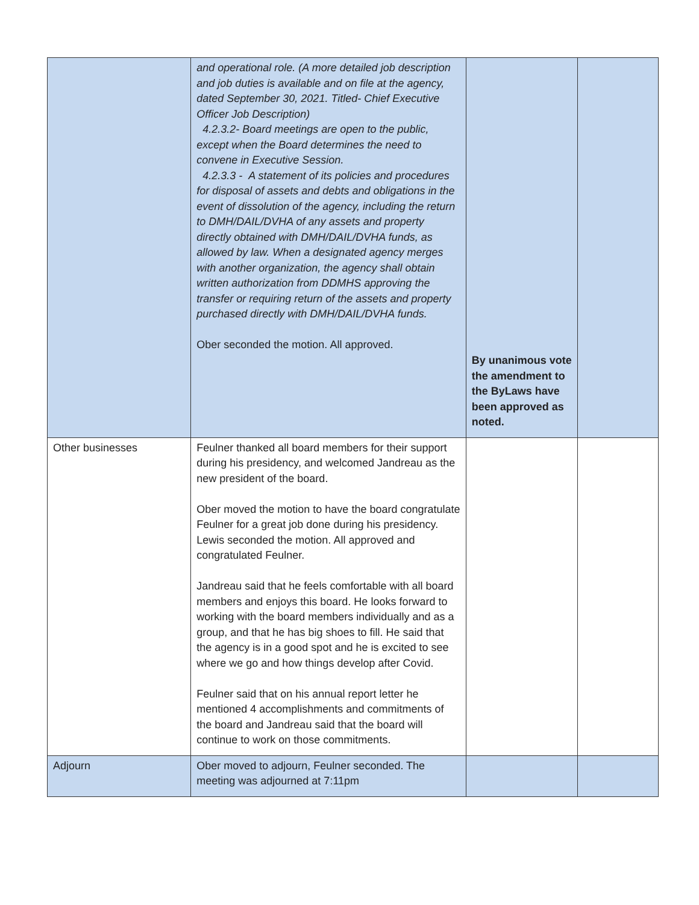| | and operational role. (A more detailed job description and job duties is available and on file at the agency, dated September 30, 2021. Titled- Chief Executive Officer Job Description) 4.2.3.2- Board meetings are open to the public, except when the Board determines the need to convene in Executive Session. 4.2.3.3 - A statement of its policies and procedures for disposal of assets and debts and obligations in the event of dissolution of the agency, including the return to DMH/DAIL/DVHA of any assets and property directly obtained with DMH/DAIL/DVHA funds, as allowed by law. When a designated agency merges with another organization, the agency shall obtain written authorization from DDMHS approving the transfer or requiring return of the assets and property purchased directly with DMH/DAIL/DVHA funds. Ober seconded the motion. All approved. | By unanimous vote the amendment to the ByLaws have been approved as noted. | |
| Other businesses | Feulner thanked all board members for their support during his presidency, and welcomed Jandreau as the new president of the board. Ober moved the motion to have the board congratulate Feulner for a great job done during his presidency. Lewis seconded the motion. All approved and congratulated Feulner. Jandreau said that he feels comfortable with all board members and enjoys this board. He looks forward to working with the board members individually and as a group, and that he has big shoes to fill. He said that the agency is in a good spot and he is excited to see where we go and how things develop after Covid. Feulner said that on his annual report letter he mentioned 4 accomplishments and commitments of the board and Jandreau said that the board will continue to work on those commitments. | | |
| Adjourn | Ober moved to adjourn, Feulner seconded. The meeting was adjourned at 7:11pm | | |